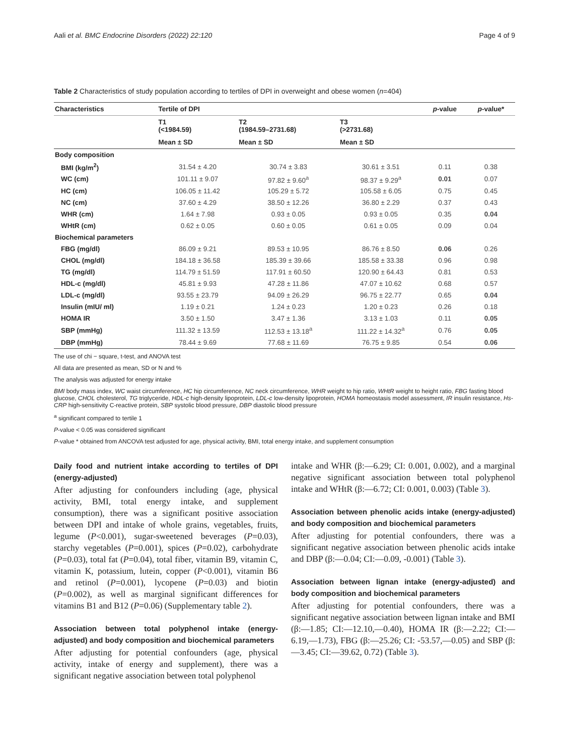Aali et al. BMC Endocrine Disorders (2022) 22:120 Page 4 of 9
Table 2 Characteristics of study population according to tertiles of DPI in overweight and obese women (n=404)
| Characteristics | Tertile of DPI | | | p -value | p -value* |
| --- | --- | --- | --- | --- | --- |
| | T1 (<1984.59) | T2 (1984.59–2731.68) | T3 (>2731.68) | | |
| | Mean ± SD | Mean ± SD | Mean ± SD | | |
| Body composition | | | | | |
| BMI (kg/m<sup>2</sup>) | 31.54 ± 4.20 | 30.74 ± 3.83 | 30.61 ± 3.51 | 0.11 | 0.38 |
| WC (cm) | 101.11 ± 9.07 | 97.82 ± 9.60<sup>a</sup> | 98.37 ± 9.29<sup>a</sup> | 0.01 | 0.07 |
| HC (cm) | 106.05 ± 11.42 | 105.29 ± 5.72 | 105.58 ± 6.05 | 0.75 | 0.45 |
| NC (cm) | 37.60 ± 4.29 | 38.50 ± 12.26 | 36.80 ± 2.29 | 0.37 | 0.43 |
| WHR (cm) | 1.64 ± 7.98 | 0.93 ± 0.05 | 0.93 ± 0.05 | 0.35 | 0.04 |
| WHtR (cm) | 0.62 ± 0.05 | 0.60 ± 0.05 | 0.61 ± 0.05 | 0.09 | 0.04 |
| Biochemical parameters | | | | | |
| FBG (mg/dl) | 86.09 ± 9.21 | 89.53 ± 10.95 | 86.76 ± 8.50 | 0.06 | 0.26 |
| CHOL (mg/dl) | 184.18 ± 36.58 | 185.39 ± 39.66 | 185.58 ± 33.38 | 0.96 | 0.98 |
| TG (mg/dl) | 114.79 ± 51.59 | 117.91 ± 60.50 | 120.90 ± 64.43 | 0.81 | 0.53 |
| HDL-c (mg/dl) | 45.81 ± 9.93 | 47.28 ± 11.86 | 47.07 ± 10.62 | 0.68 | 0.57 |
| LDL-c (mg/dl) | 93.55 ± 23.79 | 94.09 ± 26.29 | 96.75 ± 22.77 | 0.65 | 0.04 |
| Insulin (mIU/ ml) | 1.19 ± 0.21 | 1.24 ± 0.23 | 1.20 ± 0.23 | 0.26 | 0.18 |
| HOMA IR | 3.50 ± 1.50 | 3.47 ± 1.36 | 3.13 ± 1.03 | 0.11 | 0.05 |
| SBP (mmHg) | 111.32 ± 13.59 | 112.53 ± 13.18<sup>a</sup> | 111.22 ± 14.32<sup>a</sup> | 0.76 | 0.05 |
| DBP (mmHg) | 78.44 ± 9.69 | 77.68 ± 11.69 | 76.75 ± 9.85 | 0.54 | 0.06 |
The use of chi − square, t-test, and ANOVA test
All data are presented as mean, SD or N and %
The analysis was adjusted for energy intake
BMI body mass index, WC waist circumference, HC hip circumference, NC neck circumference, WHR weight to hip ratio, WHtR weight to height ratio, FBG fasting blood glucose, CHOL cholesterol, TG triglyceride, HDL-c high-density lipoprotein, LDL-c low-density lipoprotein, HOMA homeostasis model assessment, IR insulin resistance, Hs-CRP high-sensitivity C-reactive protein, SBP systolic blood pressure, DBP diastolic blood pressure
<sup>a</sup> significant compared to tertile 1
P-value < 0.05 was considered significant
P-value * obtained from ANCOVA test adjusted for age, physical activity, BMI, total energy intake, and supplement consumption
Daily food and nutrient intake according to tertiles of DPI (energy-adjusted)
After adjusting for confounders including (age, physical activity, BMI, total energy intake, and supplement consumption), there was a significant positive association between DPI and intake of whole grains, vegetables, fruits, legume (P<0.001), sugar-sweetened beverages (P=0.03), starchy vegetables (P=0.001), spices (P=0.02), carbohydrate (P=0.03), total fat (P=0.04), total fiber, vitamin B9, vitamin C, vitamin K, potassium, lutein, copper (P<0.001), vitamin B6 and retinol (P=0.001), lycopene (P=0.03) and biotin (P=0.002), as well as marginal significant differences for vitamins B1 and B12 (P=0.06) (Supplementary table 2).
Association between total polyphenol intake (energy-adjusted) and body composition and biochemical parameters
After adjusting for potential confounders (age, physical activity, intake of energy and supplement), there was a significant negative association between total polyphenol
intake and WHR (β:—6.29; CI: 0.001, 0.002), and a marginal negative significant association between total polyphenol intake and WHtR (β:—6.72; CI: 0.001, 0.003) (Table 3).
Association between phenolic acids intake (energy-adjusted) and body composition and biochemical parameters
After adjusting for potential confounders, there was a significant negative association between phenolic acids intake and DBP (β:—0.04; CI:—0.09, -0.001) (Table 3).
Association between lignan intake (energy-adjusted) and body composition and biochemical parameters
After adjusting for potential confounders, there was a significant negative association between lignan intake and BMI (β:—1.85; CI:—12.10,—0.40), HOMA IR (β:—2.22; CI:—6.19,—1.73), FBG (β:—25.26; CI: -53.57,—0.05) and SBP (β:—3.45; CI:—39.62, 0.72) (Table 3).